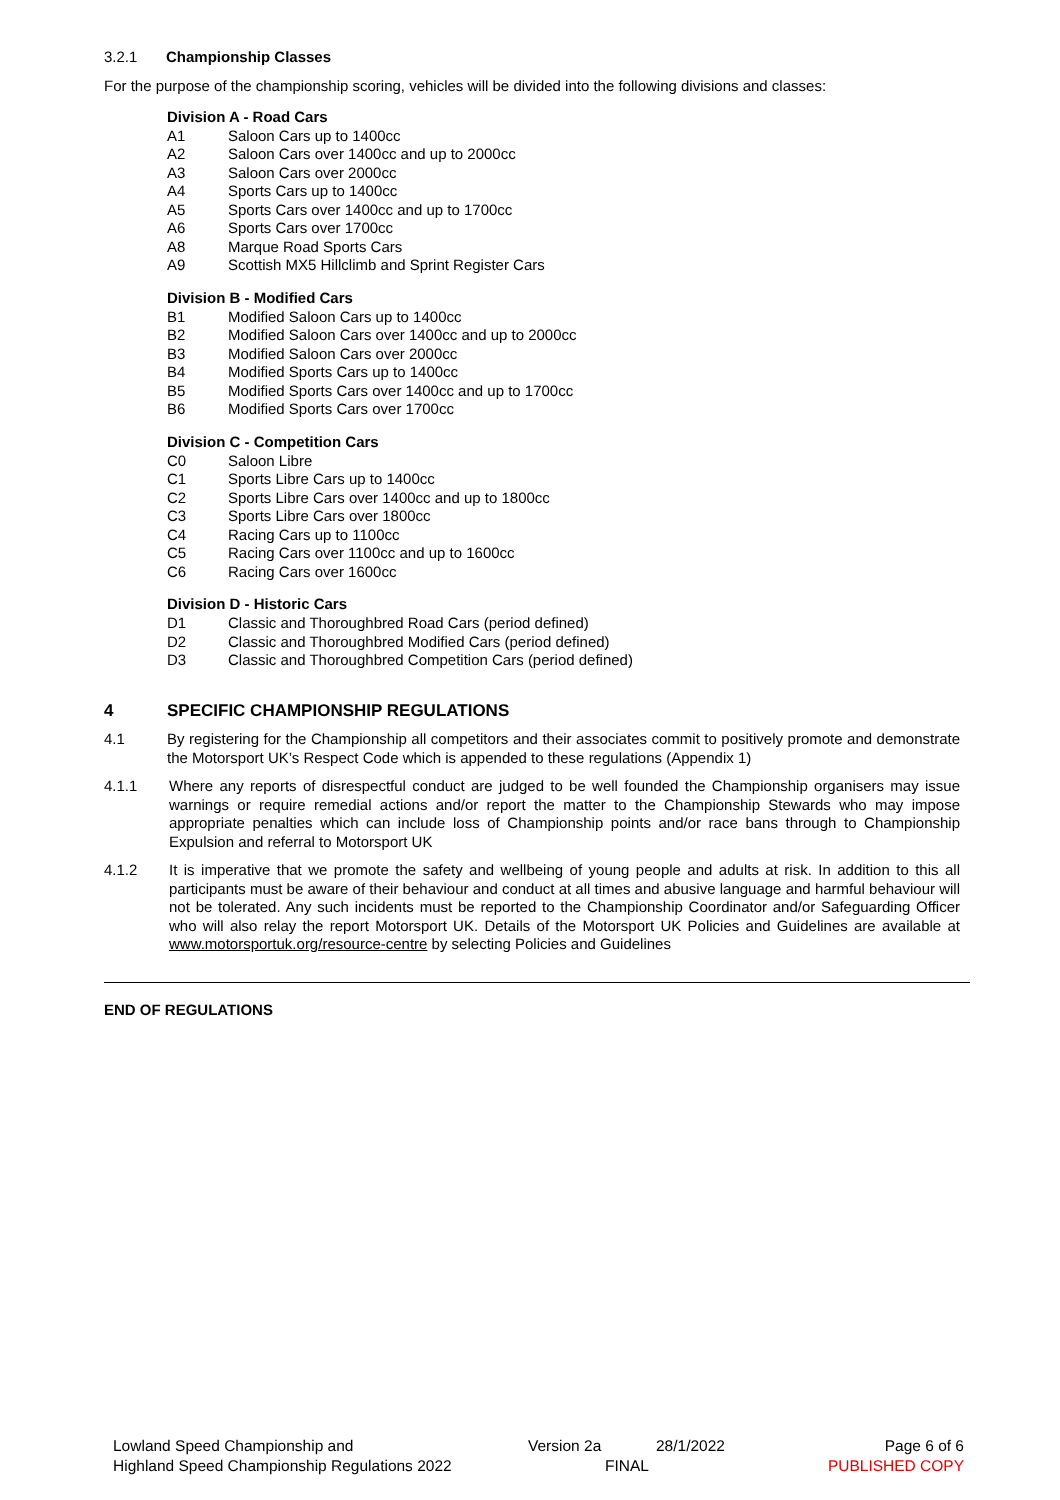3.2.1 Championship Classes
For the purpose of the championship scoring, vehicles will be divided into the following divisions and classes:
Division A - Road Cars
A1 Saloon Cars up to 1400cc
A2 Saloon Cars over 1400cc and up to 2000cc
A3 Saloon Cars over 2000cc
A4 Sports Cars up to 1400cc
A5 Sports Cars over 1400cc and up to 1700cc
A6 Sports Cars over 1700cc
A8 Marque Road Sports Cars
A9 Scottish MX5 Hillclimb and Sprint Register Cars
Division B - Modified Cars
B1 Modified Saloon Cars up to 1400cc
B2 Modified Saloon Cars over 1400cc and up to 2000cc
B3 Modified Saloon Cars over 2000cc
B4 Modified Sports Cars up to 1400cc
B5 Modified Sports Cars over 1400cc and up to 1700cc
B6 Modified Sports Cars over 1700cc
Division C - Competition Cars
C0 Saloon Libre
C1 Sports Libre Cars up to 1400cc
C2 Sports Libre Cars over 1400cc and up to 1800cc
C3 Sports Libre Cars over 1800cc
C4 Racing Cars up to 1100cc
C5 Racing Cars over 1100cc and up to 1600cc
C6 Racing Cars over 1600cc
Division D - Historic Cars
D1 Classic and Thoroughbred Road Cars (period defined)
D2 Classic and Thoroughbred Modified Cars (period defined)
D3 Classic and Thoroughbred Competition Cars (period defined)
4 SPECIFIC CHAMPIONSHIP REGULATIONS
4.1 By registering for the Championship all competitors and their associates commit to positively promote and demonstrate the Motorsport UK’s Respect Code which is appended to these regulations (Appendix 1)
4.1.1 Where any reports of disrespectful conduct are judged to be well founded the Championship organisers may issue warnings or require remedial actions and/or report the matter to the Championship Stewards who may impose appropriate penalties which can include loss of Championship points and/or race bans through to Championship Expulsion and referral to Motorsport UK
4.1.2 It is imperative that we promote the safety and wellbeing of young people and adults at risk. In addition to this all participants must be aware of their behaviour and conduct at all times and abusive language and harmful behaviour will not be tolerated. Any such incidents must be reported to the Championship Coordinator and/or Safeguarding Officer who will also relay the report Motorsport UK. Details of the Motorsport UK Policies and Guidelines are available at www.motorsportuk.org/resource-centre by selecting Policies and Guidelines
END OF REGULATIONS
Lowland Speed Championship and
Highland Speed Championship Regulations 2022
Version 2a
FINAL
28/1/2022 Page 6 of 6
PUBLISHED COPY